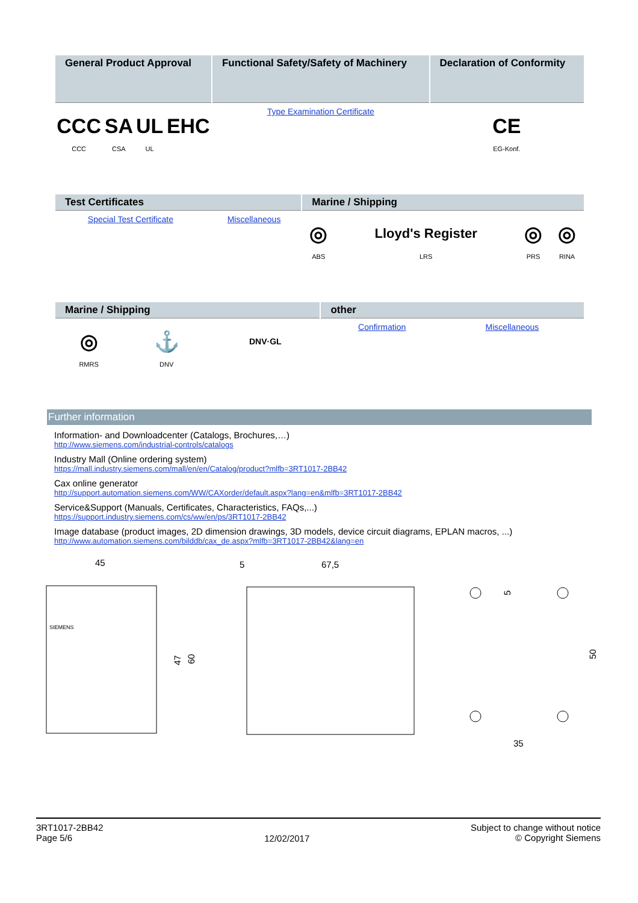| General Product Approval | | | | Functional Safety/Safety of Machinery | Declaration of Conformity |
| --- | --- | --- | --- | --- | --- |
| CCC CCC | SA CSA | UL UL | EHC | Type Examination Certificate | CE EG-Konf. |
| Test Certificates | | Marine / Shipping | | | |
| --- | --- | --- | --- | --- | --- |
| Special Test Certificate | Miscellaneous | ◎ ABS | Lloyd's Register LRS | ◎ PRS | ◎ RINA |
| Marine / Shipping | | | other | | |
| --- | --- | --- | --- | --- | --- |
| ◎ RMRS | ⚓ DNV | DNV·GL | Confirmation | Miscellaneous | |
Further information
Information- and Downloadcenter (Catalogs, Brochures,…)
http://www.siemens.com/industrial-controls/catalogs
Industry Mall (Online ordering system)
https://mall.industry.siemens.com/mall/en/en/Catalog/product?mlfb=3RT1017-2BB42
Cax online generator
http://support.automation.siemens.com/WW/CAXorder/default.aspx?lang=en&mlfb=3RT1017-2BB42
Service&Support (Manuals, Certificates, Characteristics, FAQs,...)
https://support.industry.siemens.com/cs/ww/en/ps/3RT1017-2BB42
Image database (product images, 2D dimension drawings, 3D models, device circuit diagrams, EPLAN macros, ...)
http://www.automation.siemens.com/bilddb/cax_de.aspx?mlfb=3RT1017-2BB42&lang=en
45
SIEMENS
47
60
5
67,5
5
50
35
3RT1017-2BB42
Page 5/6
12/02/2017
Subject to change without notice
© Copyright Siemens